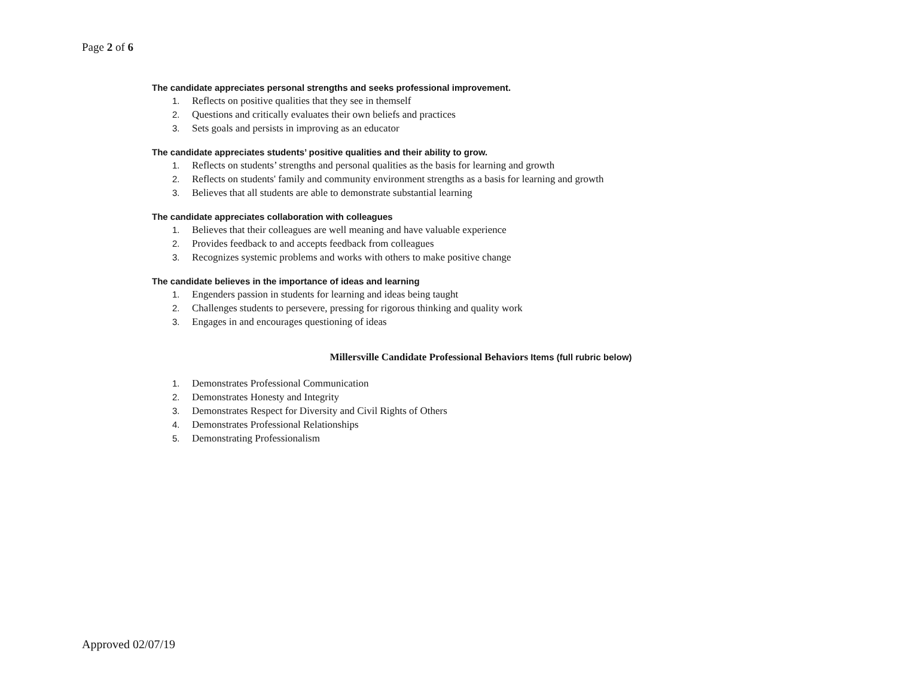Page 2 of 6
The candidate appreciates personal strengths and seeks professional improvement.
1. Reflects on positive qualities that they see in themself
2. Questions and critically evaluates their own beliefs and practices
3. Sets goals and persists in improving as an educator
The candidate appreciates students’ positive qualities and their ability to grow.
1. Reflects on students’ strengths and personal qualities as the basis for learning and growth
2. Reflects on students' family and community environment strengths as a basis for learning and growth
3. Believes that all students are able to demonstrate substantial learning
The candidate appreciates collaboration with colleagues
1. Believes that their colleagues are well meaning and have valuable experience
2. Provides feedback to and accepts feedback from colleagues
3. Recognizes systemic problems and works with others to make positive change
The candidate believes in the importance of ideas and learning
1. Engenders passion in students for learning and ideas being taught
2. Challenges students to persevere, pressing for rigorous thinking and quality work
3. Engages in and encourages questioning of ideas
Millersville Candidate Professional Behaviors Items (full rubric below)
1. Demonstrates Professional Communication
2. Demonstrates Honesty and Integrity
3. Demonstrates Respect for Diversity and Civil Rights of Others
4. Demonstrates Professional Relationships
5. Demonstrating Professionalism
Approved 02/07/19